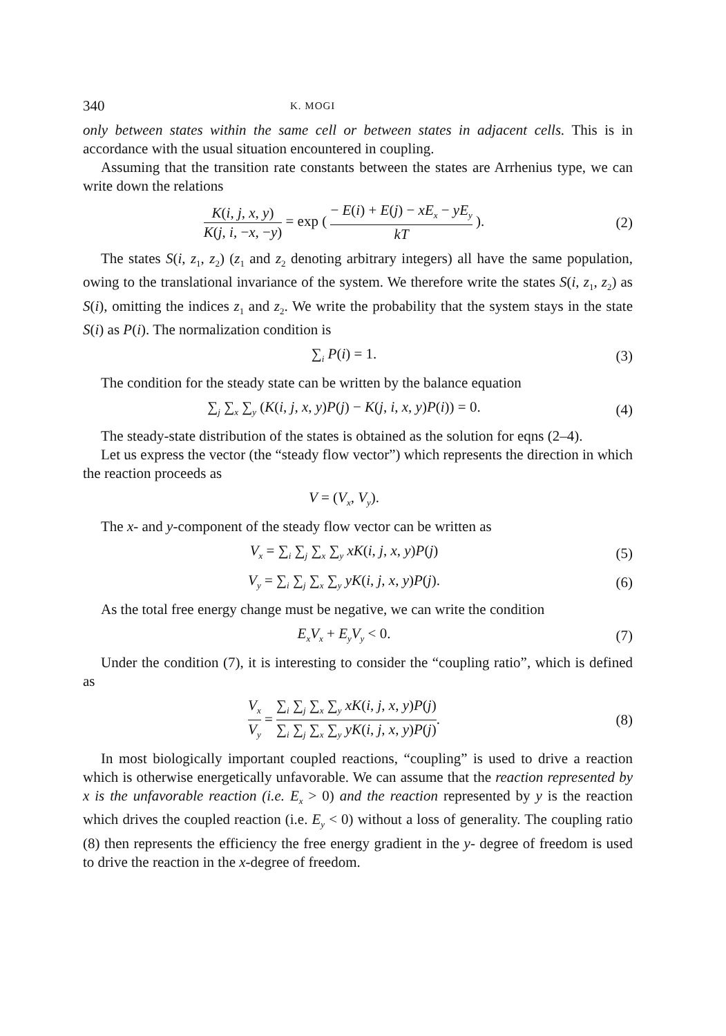340 K. MOGI
only between states within the same cell or between states in adjacent cells. This is in accordance with the usual situation encountered in coupling.
Assuming that the transition rate constants between the states are Arrhenius type, we can write down the relations
K(i, j, x, y) K(j, i, −x, −y) = exp ( − E(i) + E(j) − xE<sub>x</sub> − yE<sub>y</sub> kT ).
(2)
The states S(i, z<sub>1</sub>, z<sub>2</sub>) (z<sub>1</sub> and z<sub>2</sub> denoting arbitrary integers) all have the same population, owing to the translational invariance of the system. We therefore write the states S(i, z<sub>1</sub>, z<sub>2</sub>) as S(i), omitting the indices z<sub>1</sub> and z<sub>2</sub>. We write the probability that the system stays in the state S(i) as P(i). The normalization condition is
∑<sub>i</sub> P(i) = 1. (3)
The condition for the steady state can be written by the balance equation
∑<sub>j</sub> ∑<sub>x</sub> ∑<sub>y</sub> (K(i, j, x, y)P(j) − K(j, i, x, y)P(i)) = 0.
(4)
The steady-state distribution of the states is obtained as the solution for eqns (2–4).
Let us express the vector (the “steady flow vector”) which represents the direction in which the reaction proceeds as
V = (V<sub>x</sub>, V<sub>y</sub>).
The x- and y-component of the steady flow vector can be written as
V<sub>x</sub> = ∑<sub>i</sub> ∑<sub>j</sub> ∑<sub>x</sub> ∑<sub>y</sub> xK(i, j, x, y)P(j)
(5)
V<sub>y</sub> = ∑<sub>i</sub> ∑<sub>j</sub> ∑<sub>x</sub> ∑<sub>y</sub> yK(i, j, x, y)P(j).
(6)
As the total free energy change must be negative, we can write the condition
E<sub>x</sub>V<sub>x</sub> + E<sub>y</sub>V<sub>y</sub> < 0. (7)
Under the condition (7), it is interesting to consider the “coupling ratio”, which is defined as
V<sub>x</sub> V<sub>y</sub> = ∑<sub>i</sub> ∑<sub>j</sub> ∑<sub>x</sub> ∑<sub>y</sub> xK(i, j, x, y)P(j) ∑<sub>i</sub> ∑<sub>j</sub> ∑<sub>x</sub> ∑<sub>y</sub> yK(i, j, x, y)P(j).
(8)
In most biologically important coupled reactions, “coupling” is used to drive a reaction which is otherwise energetically unfavorable. We can assume that the reaction represented by x is the unfavorable reaction (i.e. E<sub>x</sub> > 0) and the reaction represented by y is the reaction which drives the coupled reaction (i.e. E<sub>y</sub> < 0) without a loss of generality. The coupling ratio (8) then represents the efficiency the free energy gradient in the y- degree of freedom is used to drive the reaction in the x-degree of freedom.